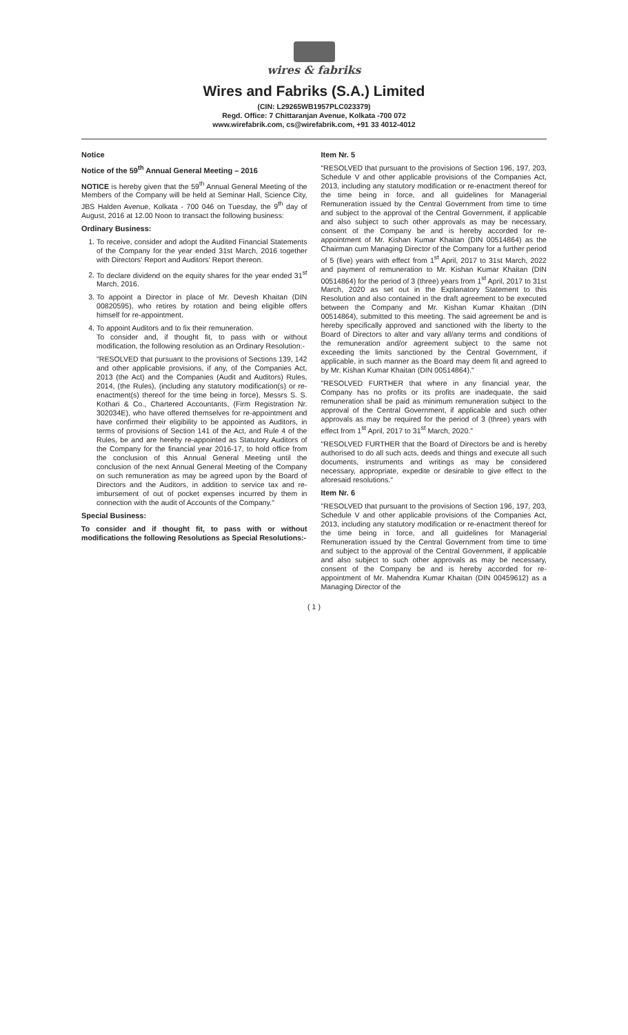wires & fabriks
Wires and Fabriks (S.A.) Limited
(CIN: L29265WB1957PLC023379)
Regd. Office: 7 Chittaranjan Avenue, Kolkata -700 072
www.wirefabrik.com, cs@wirefabrik.com, +91 33 4012-4012
Notice
Notice of the 59<sup>th</sup> Annual General Meeting – 2016
NOTICE is hereby given that the 59<sup>th</sup> Annual General Meeting of the Members of the Company will be held at Seminar Hall, Science City, JBS Halden Avenue, Kolkata - 700 046 on Tuesday, the 9<sup>th</sup> day of August, 2016 at 12.00 Noon to transact the following business:
Ordinary Business:
1. To receive, consider and adopt the Audited Financial Statements of the Company for the year ended 31st March, 2016 together with Directors' Report and Auditors' Report thereon.
2. To declare dividend on the equity shares for the year ended 31<sup>st</sup> March, 2016.
3. To appoint a Director in place of Mr. Devesh Khaitan (DIN 00820595), who retires by rotation and being eligible offers himself for re-appointment.
4. To appoint Auditors and to fix their remuneration.
To consider and, if thought fit, to pass with or without modification, the following resolution as an Ordinary Resolution:-
"RESOLVED that pursuant to the provisions of Sections 139, 142 and other applicable provisions, if any, of the Companies Act, 2013 (the Act) and the Companies (Audit and Auditors) Rules, 2014, (the Rules), (including any statutory modification(s) or re-enactment(s) thereof for the time being in force), Messrs S. S. Kothari & Co., Chartered Accountants, (Firm Registration Nr. 302034E), who have offered themselves for re-appointment and have confirmed their eligibility to be appointed as Auditors, in terms of provisions of Section 141 of the Act, and Rule 4 of the Rules, be and are hereby re-appointed as Statutory Auditors of the Company for the financial year 2016-17, to hold office from the conclusion of this Annual General Meeting until the conclusion of the next Annual General Meeting of the Company on such remuneration as may be agreed upon by the Board of Directors and the Auditors, in addition to service tax and re-imbursement of out of pocket expenses incurred by them in connection with the audit of Accounts of the Company."
Special Business:
To consider and if thought fit, to pass with or without modifications the following Resolutions as Special Resolutions:-
Item Nr. 5
"RESOLVED that pursuant to the provisions of Section 196, 197, 203, Schedule V and other applicable provisions of the Companies Act, 2013, including any statutory modification or re-enactment thereof for the time being in force, and all guidelines for Managerial Remuneration issued by the Central Government from time to time and subject to the approval of the Central Government, if applicable and also subject to such other approvals as may be necessary, consent of the Company be and is hereby accorded for re-appointment of Mr. Kishan Kumar Khaitan (DIN 00514864) as the Chairman cum Managing Director of the Company for a further period of 5 (five) years with effect from 1<sup>st</sup> April, 2017 to 31st March, 2022 and payment of remuneration to Mr. Kishan Kumar Khaitan (DIN 00514864) for the period of 3 (three) years from 1<sup>st</sup> April, 2017 to 31st March, 2020 as set out in the Explanatory Statement to this Resolution and also contained in the draft agreement to be executed between the Company and Mr. Kishan Kumar Khaitan (DIN 00514864), submitted to this meeting. The said agreement be and is hereby specifically approved and sanctioned with the liberty to the Board of Directors to alter and vary all/any terms and conditions of the remuneration and/or agreement subject to the same not exceeding the limits sanctioned by the Central Government, if applicable, in such manner as the Board may deem fit and agreed to by Mr. Kishan Kumar Khaitan (DIN 00514864)."
"RESOLVED FURTHER that where in any financial year, the Company has no profits or its profits are inadequate, the said remuneration shall be paid as minimum remuneration subject to the approval of the Central Government, if applicable and such other approvals as may be required for the period of 3 (three) years with effect from 1<sup>st</sup> April, 2017 to 31<sup>st</sup> March, 2020."
"RESOLVED FURTHER that the Board of Directors be and is hereby authorised to do all such acts, deeds and things and execute all such documents, instruments and writings as may be considered necessary, appropriate, expedite or desirable to give effect to the aforesaid resolutions."
Item Nr. 6
"RESOLVED that pursuant to the provisions of Section 196, 197, 203, Schedule V and other applicable provisions of the Companies Act, 2013, including any statutory modification or re-enactment thereof for the time being in force, and all guidelines for Managerial Remuneration issued by the Central Government from time to time and subject to the approval of the Central Government, if applicable and also subject to such other approvals as may be necessary, consent of the Company be and is hereby accorded for re-appointment of Mr. Mahendra Kumar Khaitan (DIN 00459612) as a Managing Director of the
( 1 )